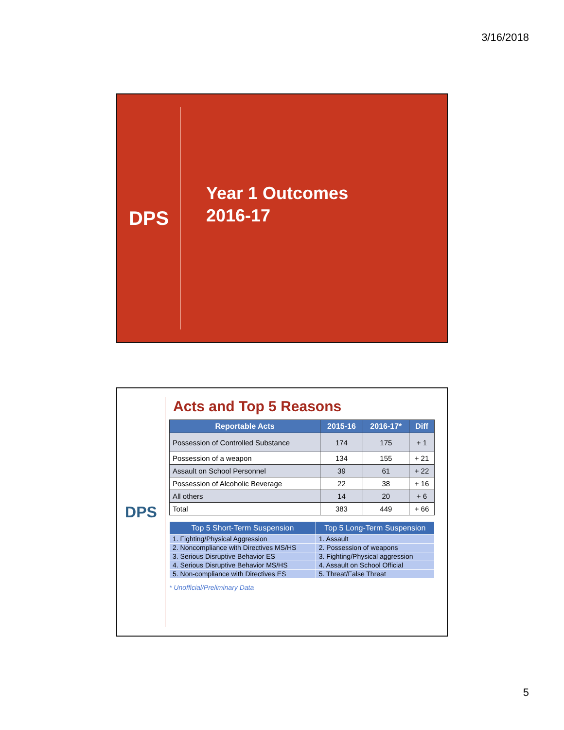3/16/2018
DPS
Year 1 Outcomes
2016-17
DPS Acts and Top 5 Reasons
| Reportable Acts | 2015-16 | 2016-17* | Diff |
| --- | --- | --- | --- |
| Possession of Controlled Substance | 174 | 175 | + 1 |
| Possession of a weapon | 134 | 155 | + 21 |
| Assault on School Personnel | 39 | 61 | + 22 |
| Possession of Alcoholic Beverage | 22 | 38 | + 16 |
| All others | 14 | 20 | + 6 |
| Total | 383 | 449 | + 66 |
| Top 5 Short-Term Suspension | Top 5 Long-Term Suspension |
| --- | --- |
| 1. Fighting/Physical Aggression | 1. Assault |
| 2. Noncompliance with Directives MS/HS | 2. Possession of weapons |
| 3. Serious Disruptive Behavior ES | 3. Fighting/Physical aggression |
| 4. Serious Disruptive Behavior MS/HS | 4. Assault on School Official |
| 5. Non-compliance with Directives ES | 5. Threat/False Threat |
* Unofficial/Preliminary Data
5